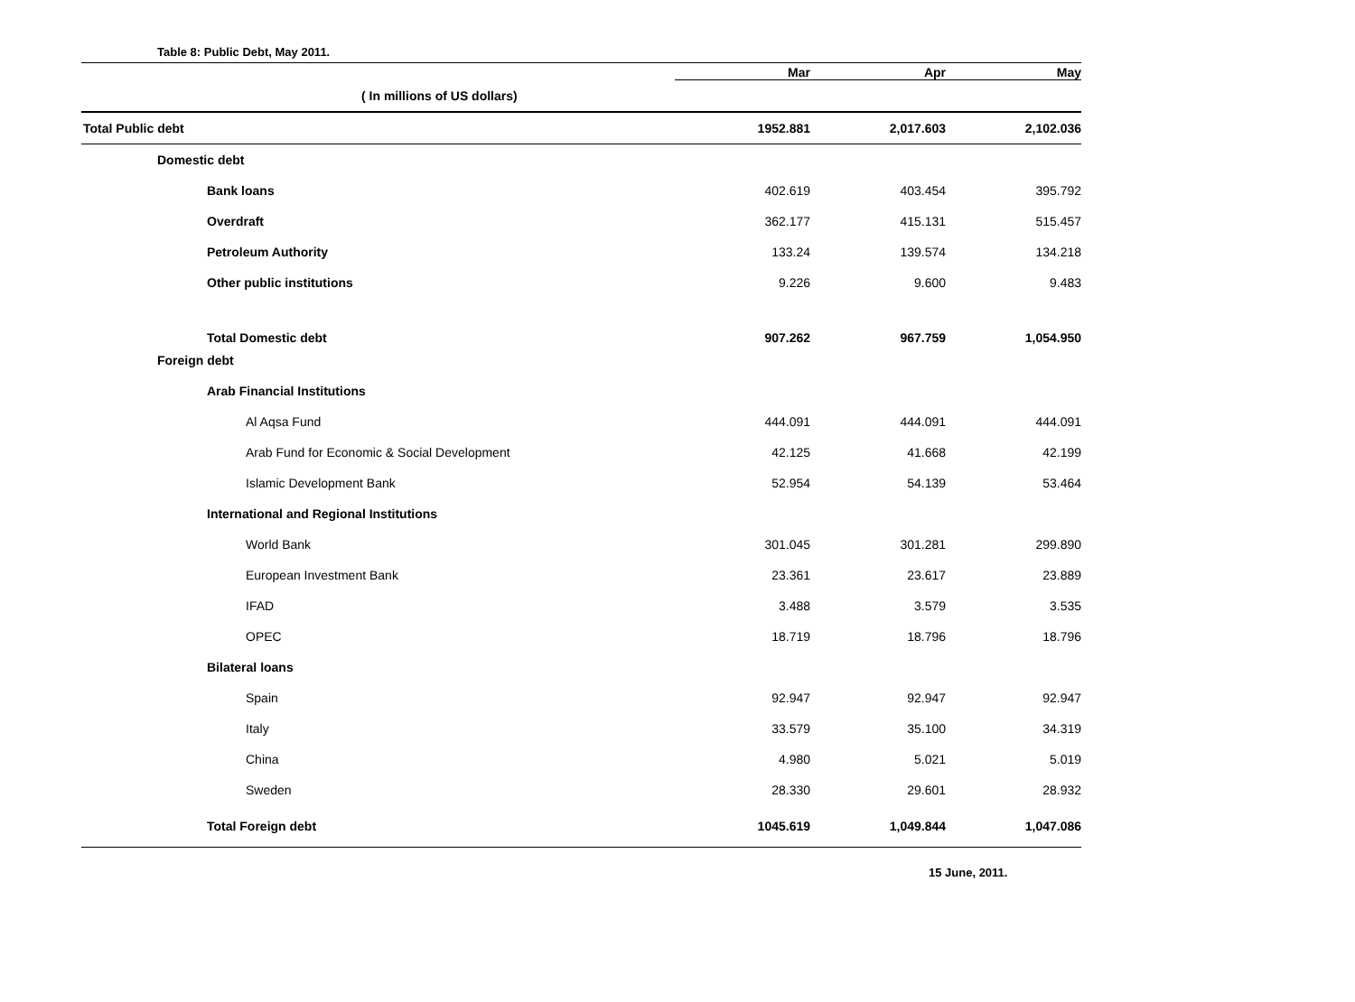Table 8: Public Debt, May 2011.
| | Mar | Apr | May |
| --- | --- | --- | --- |
| ( In millions of US dollars) | | | |
| Total Public debt | 1952.881 | 2,017.603 | 2,102.036 |
| Domestic debt | | | |
| Bank loans | 402.619 | 403.454 | 395.792 |
| Overdraft | 362.177 | 415.131 | 515.457 |
| Petroleum Authority | 133.24 | 139.574 | 134.218 |
| Other public institutions | 9.226 | 9.600 | 9.483 |
| Total Domestic debt | 907.262 | 967.759 | 1,054.950 |
| Foreign debt | | | |
| Arab Financial Institutions | | | |
| Al Aqsa Fund | 444.091 | 444.091 | 444.091 |
| Arab Fund for Economic & Social Development | 42.125 | 41.668 | 42.199 |
| Islamic Development Bank | 52.954 | 54.139 | 53.464 |
| International and Regional Institutions | | | |
| World Bank | 301.045 | 301.281 | 299.890 |
| European Investment Bank | 23.361 | 23.617 | 23.889 |
| IFAD | 3.488 | 3.579 | 3.535 |
| OPEC | 18.719 | 18.796 | 18.796 |
| Bilateral loans | | | |
| Spain | 92.947 | 92.947 | 92.947 |
| Italy | 33.579 | 35.100 | 34.319 |
| China | 4.980 | 5.021 | 5.019 |
| Sweden | 28.330 | 29.601 | 28.932 |
| Total Foreign debt | 1045.619 | 1,049.844 | 1,047.086 |
15 June, 2011.